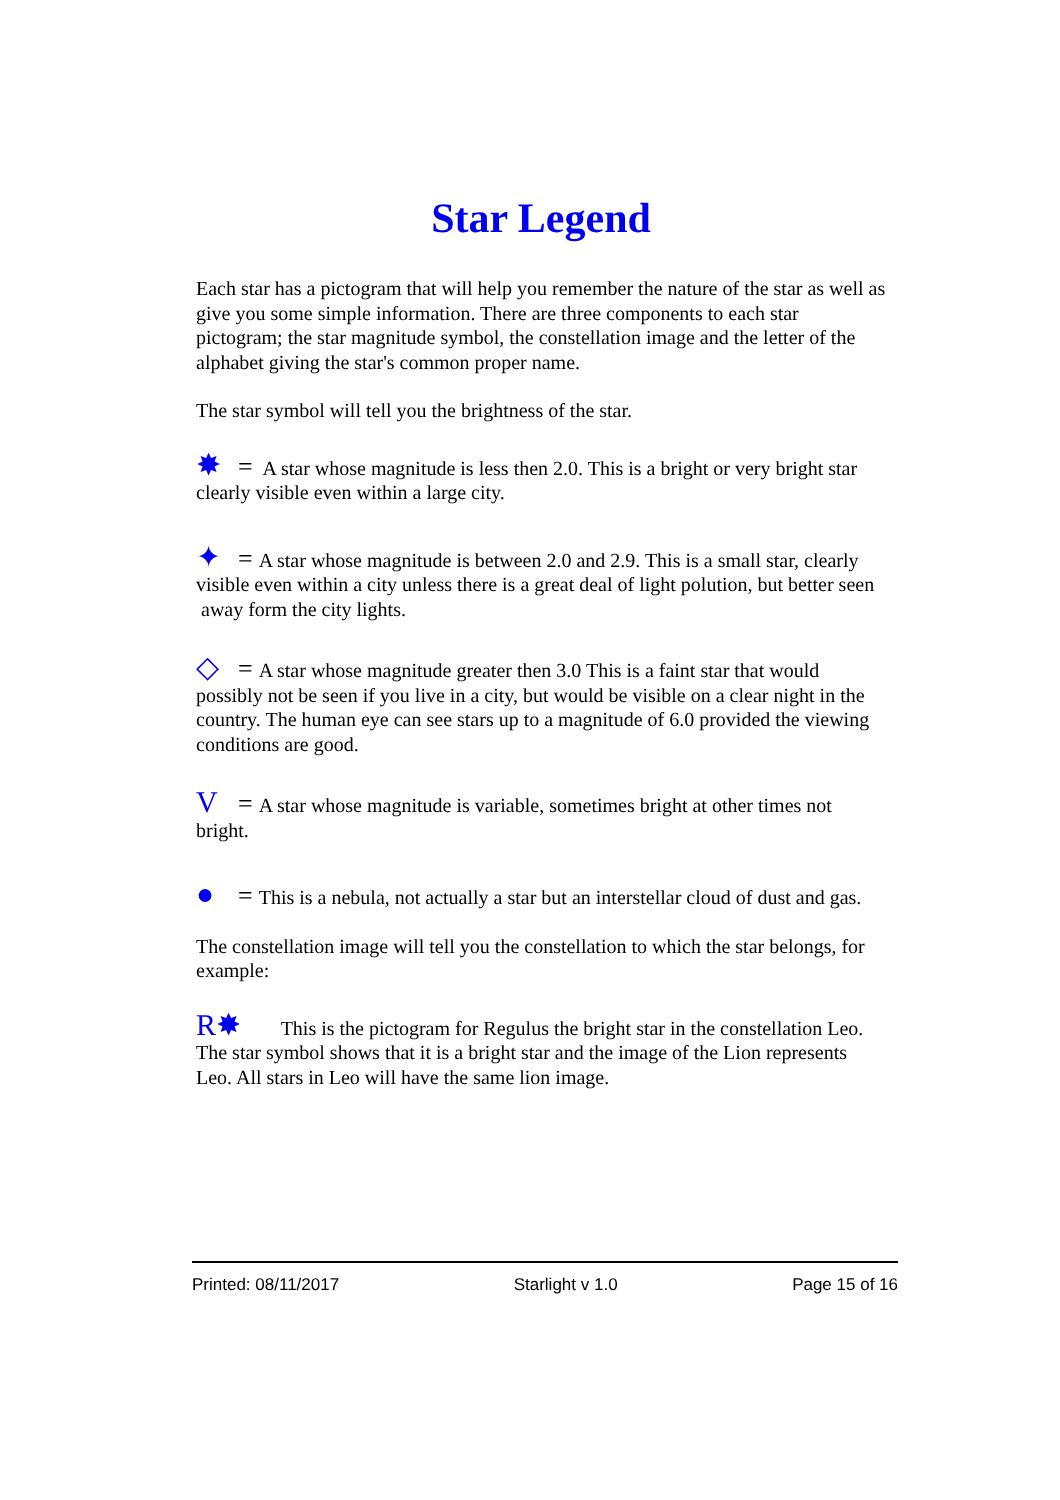Star Legend
Each star has a pictogram that will help you remember the nature of the star as well as give you some simple information. There are three components to each star pictogram; the star magnitude symbol, the constellation image and the letter of the alphabet giving the star's common proper name.
The star symbol will tell you the brightness of the star.
✸ = A star whose magnitude is less then 2.0. This is a bright or very bright star clearly visible even within a large city.
✦ = A star whose magnitude is between 2.0 and 2.9. This is a small star, clearly visible even within a city unless there is a great deal of light polution, but better seen away form the city lights.
◇ = A star whose magnitude greater then 3.0 This is a faint star that would possibly not be seen if you live in a city, but would be visible on a clear night in the country. The human eye can see stars up to a magnitude of 6.0 provided the viewing conditions are good.
V = A star whose magnitude is variable, sometimes bright at other times not bright.
● = This is a nebula, not actually a star but an interstellar cloud of dust and gas.
The constellation image will tell you the constellation to which the star belongs, for example:
R✸ This is the pictogram for Regulus the bright star in the constellation Leo. The star symbol shows that it is a bright star and the image of the Lion represents Leo. All stars in Leo will have the same lion image.
Printed: 08/11/2017 Starlight v 1.0 Page 15 of 16